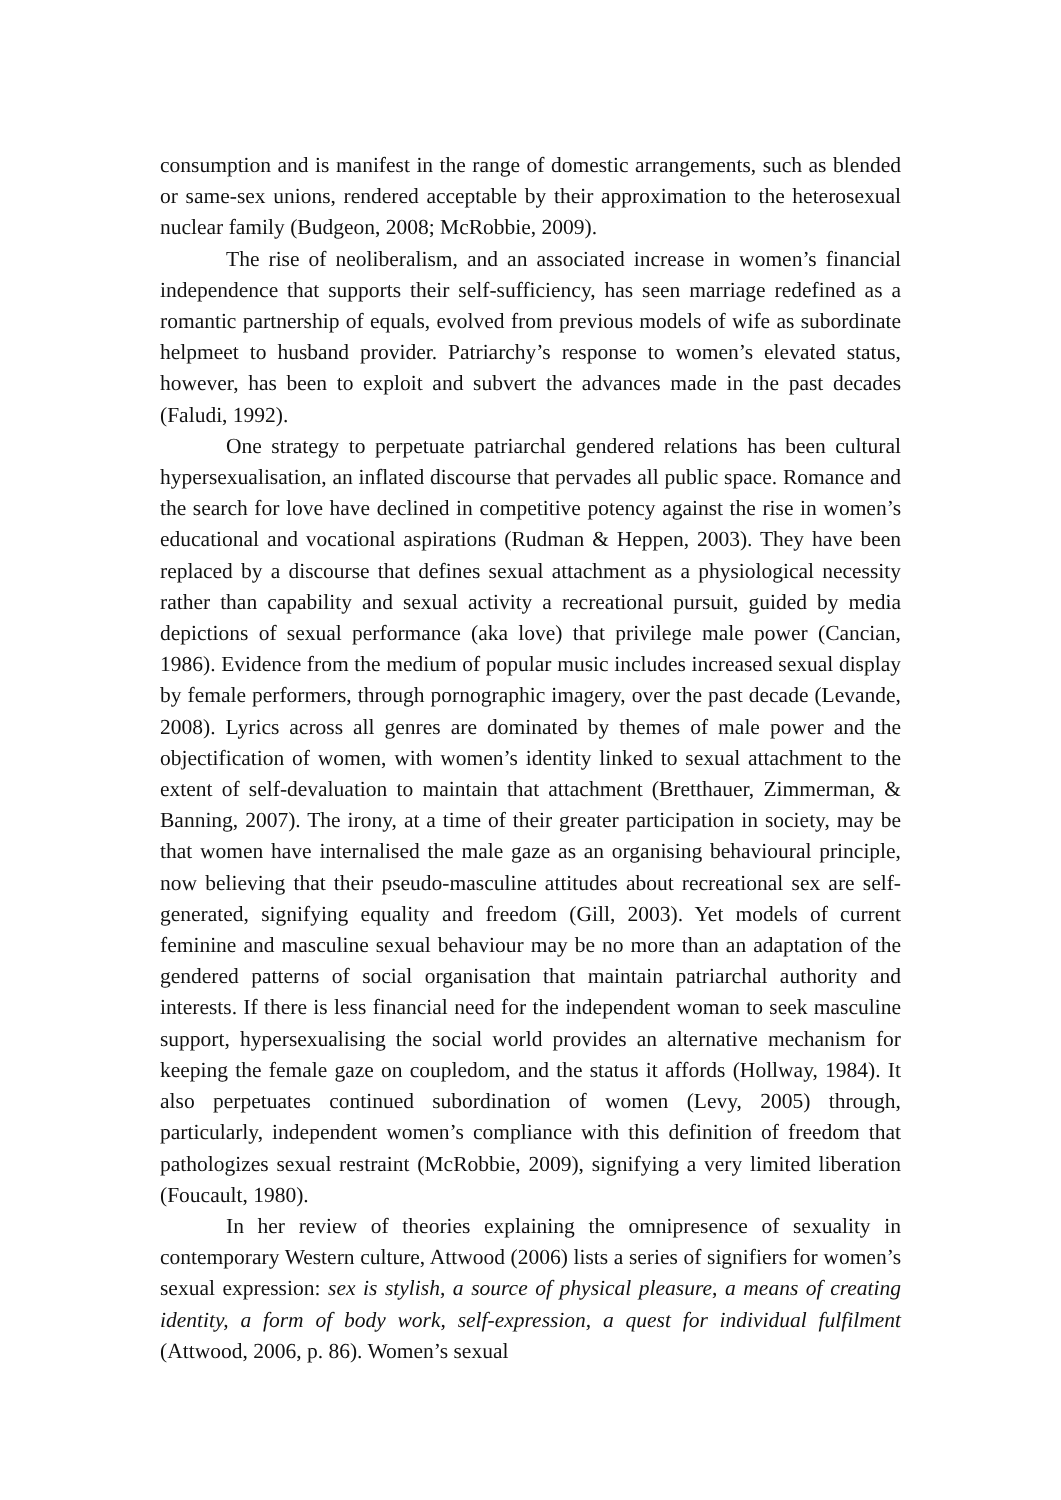consumption and is manifest in the range of domestic arrangements, such as blended or same-sex unions, rendered acceptable by their approximation to the heterosexual nuclear family (Budgeon, 2008; McRobbie, 2009).
The rise of neoliberalism, and an associated increase in women’s financial independence that supports their self-sufficiency, has seen marriage redefined as a romantic partnership of equals, evolved from previous models of wife as subordinate helpmeet to husband provider. Patriarchy’s response to women’s elevated status, however, has been to exploit and subvert the advances made in the past decades (Faludi, 1992).
One strategy to perpetuate patriarchal gendered relations has been cultural hypersexualisation, an inflated discourse that pervades all public space. Romance and the search for love have declined in competitive potency against the rise in women’s educational and vocational aspirations (Rudman & Heppen, 2003). They have been replaced by a discourse that defines sexual attachment as a physiological necessity rather than capability and sexual activity a recreational pursuit, guided by media depictions of sexual performance (aka love) that privilege male power (Cancian, 1986). Evidence from the medium of popular music includes increased sexual display by female performers, through pornographic imagery, over the past decade (Levande, 2008). Lyrics across all genres are dominated by themes of male power and the objectification of women, with women’s identity linked to sexual attachment to the extent of self-devaluation to maintain that attachment (Bretthauer, Zimmerman, & Banning, 2007). The irony, at a time of their greater participation in society, may be that women have internalised the male gaze as an organising behavioural principle, now believing that their pseudo-masculine attitudes about recreational sex are self-generated, signifying equality and freedom (Gill, 2003). Yet models of current feminine and masculine sexual behaviour may be no more than an adaptation of the gendered patterns of social organisation that maintain patriarchal authority and interests. If there is less financial need for the independent woman to seek masculine support, hypersexualising the social world provides an alternative mechanism for keeping the female gaze on coupledom, and the status it affords (Hollway, 1984). It also perpetuates continued subordination of women (Levy, 2005) through, particularly, independent women’s compliance with this definition of freedom that pathologizes sexual restraint (McRobbie, 2009), signifying a very limited liberation (Foucault, 1980).
In her review of theories explaining the omnipresence of sexuality in contemporary Western culture, Attwood (2006) lists a series of signifiers for women’s sexual expression: sex is stylish, a source of physical pleasure, a means of creating identity, a form of body work, self-expression, a quest for individual fulfilment (Attwood, 2006, p. 86). Women’s sexual